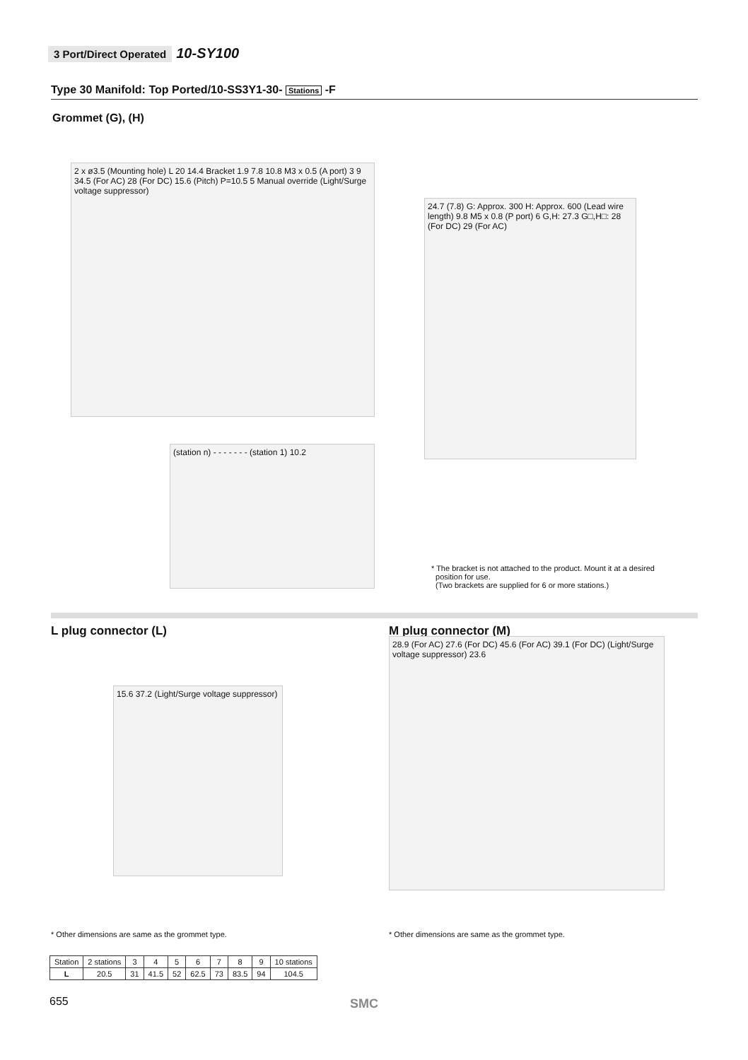3 Port/Direct Operated 10-SY100
Type 30 Manifold: Top Ported/10-SS3Y1-30- Stations -F
Grommet (G), (H)
2 x ø3.5 (Mounting hole) L 20 14.4 Bracket 1.9 7.8 10.8 M3 x 0.5 (A port) 3 9 34.5 (For AC) 28 (For DC) 15.6 (Pitch) P=10.5 5 Manual override (Light/Surge voltage suppressor)
24.7 (7.8) G: Approx. 300 H: Approx. 600 (Lead wire length) 9.8 M5 x 0.8 (P port) 6 G,H: 27.3 G□,H□: 28 (For DC) 29 (For AC)
(station n) - - - - - - - (station 1) 10.2
* The bracket is not attached to the product. Mount it at a desired
position for use.
(Two brackets are supplied for 6 or more stations.)
L plug connector (L) M plug connector (M)
15.6 37.2 (Light/Surge voltage suppressor)
28.9 (For AC) 27.6 (For DC) 45.6 (For AC) 39.1 (For DC) (Light/Surge voltage suppressor) 23.6
* Other dimensions are same as the grommet type.
* Other dimensions are same as the grommet type.
| Station | 2 stations | 3 | 4 | 5 | 6 | 7 | 8 | 9 | 10 stations |
| --- | --- | --- | --- | --- | --- | --- | --- | --- | --- |
| L | 20.5 | 31 | 41.5 | 52 | 62.5 | 73 | 83.5 | 94 | 104.5 |
655 SMC